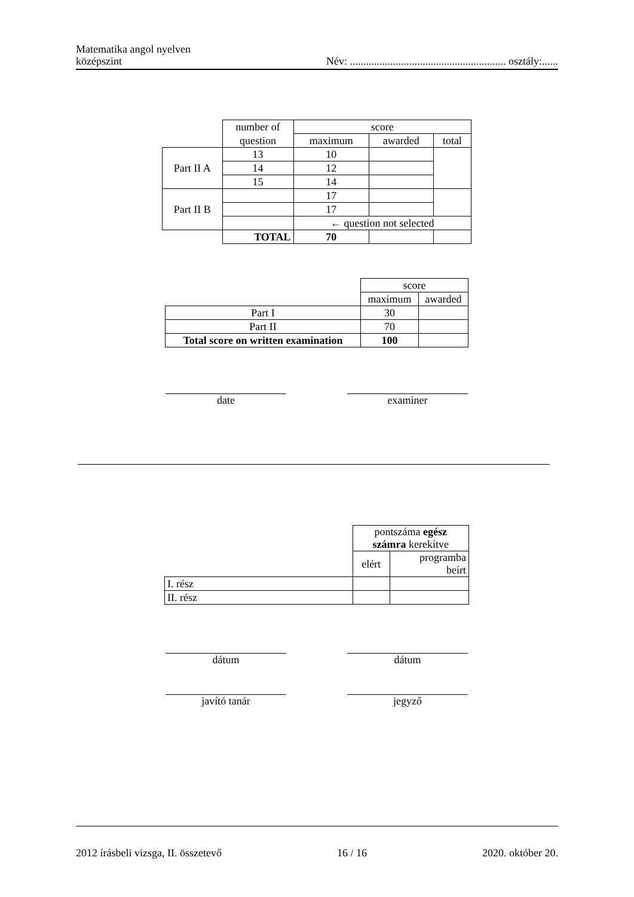Matematika angol nyelven
középszint
Név: .......................................................... osztály:......
| | number of | score | | |
| | question | maximum | awarded | total |
| Part II A | 13 | 10 | | |
| | 14 | 12 | | |
| | 15 | 14 | | |
| Part II B | | 17 | | |
| | | 17 | | |
| | | ← question not selected | | |
| | TOTAL | 70 | | |
| | score | |
| | maximum | awarded |
| Part I | 30 | |
| Part II | 70 | |
| Total score on written examination | 100 | |
date examiner
| | pontszáma egész számra kerekítve | |
| | elért | programba beírt |
| I. rész | | |
| II. rész | | |
dátum dátum
javító tanár jegyző
2012 írásbeli vizsga, II. összetevő 16 / 16 2020. október 20.